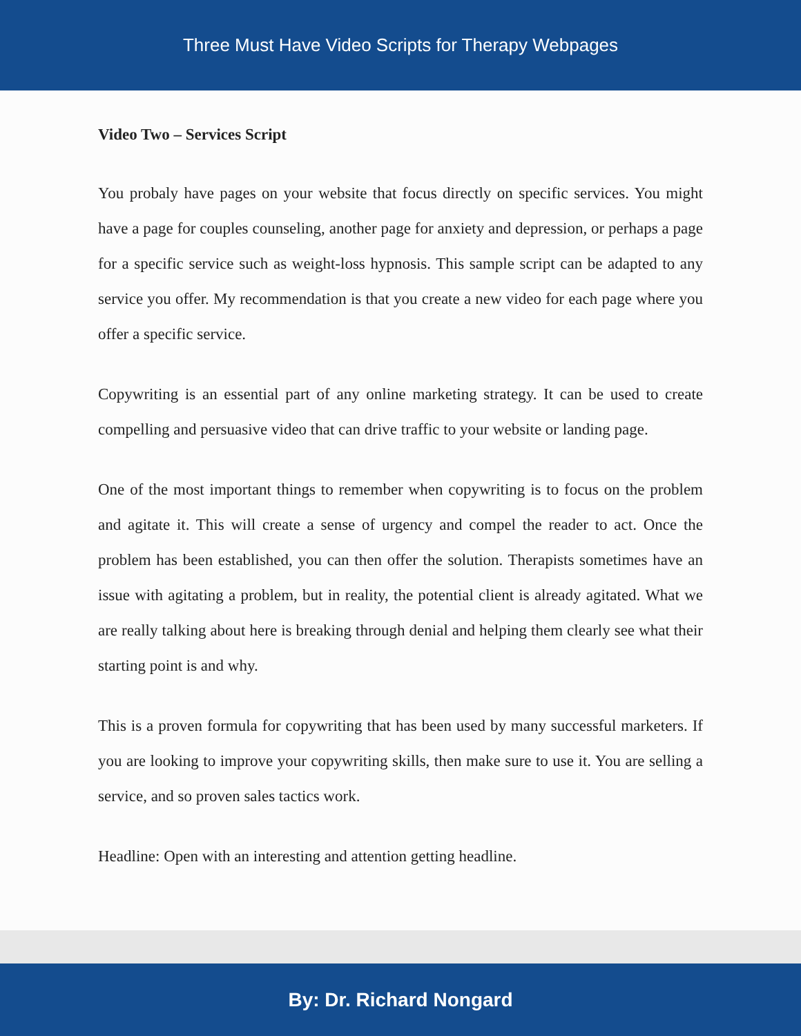Three Must Have Video Scripts for Therapy Webpages
Video Two – Services Script
You probaly have pages on your website that focus directly on specific services. You might have a page for couples counseling, another page for anxiety and depression, or perhaps a page for a specific service such as weight-loss hypnosis. This sample script can be adapted to any service you offer. My recommendation is that you create a new video for each page where you offer a specific service.
Copywriting is an essential part of any online marketing strategy. It can be used to create compelling and persuasive video that can drive traffic to your website or landing page.
One of the most important things to remember when copywriting is to focus on the problem and agitate it. This will create a sense of urgency and compel the reader to act. Once the problem has been established, you can then offer the solution. Therapists sometimes have an issue with agitating a problem, but in reality, the potential client is already agitated. What we are really talking about here is breaking through denial and helping them clearly see what their starting point is and why.
This is a proven formula for copywriting that has been used by many successful marketers. If you are looking to improve your copywriting skills, then make sure to use it. You are selling a service, and so proven sales tactics work.
Headline: Open with an interesting and attention getting headline.
By: Dr. Richard Nongard